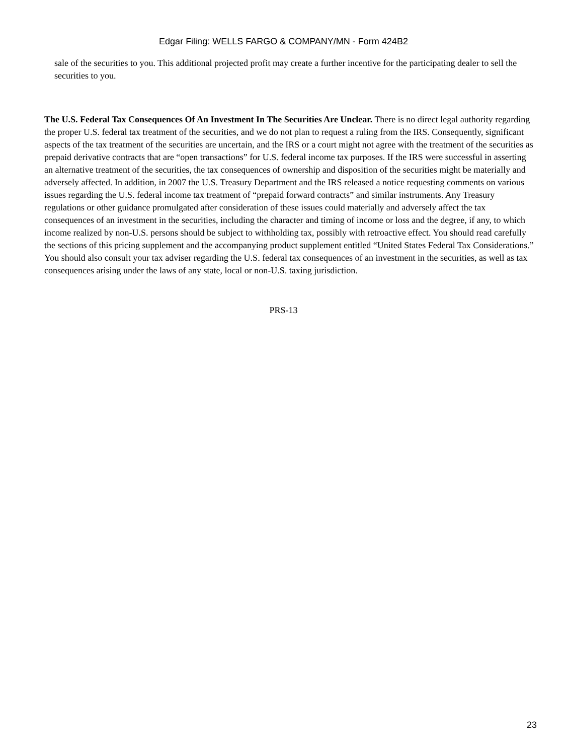Edgar Filing: WELLS FARGO & COMPANY/MN - Form 424B2
sale of the securities to you. This additional projected profit may create a further incentive for the participating dealer to sell the securities to you.
The U.S. Federal Tax Consequences Of An Investment In The Securities Are Unclear. There is no direct legal authority regarding the proper U.S. federal tax treatment of the securities, and we do not plan to request a ruling from the IRS. Consequently, significant aspects of the tax treatment of the securities are uncertain, and the IRS or a court might not agree with the treatment of the securities as prepaid derivative contracts that are “open transactions” for U.S. federal income tax purposes. If the IRS were successful in asserting an alternative treatment of the securities, the tax consequences of ownership and disposition of the securities might be materially and adversely affected. In addition, in 2007 the U.S. Treasury Department and the IRS released a notice requesting comments on various issues regarding the U.S. federal income tax treatment of “prepaid forward contracts” and similar instruments. Any Treasury regulations or other guidance promulgated after consideration of these issues could materially and adversely affect the tax consequences of an investment in the securities, including the character and timing of income or loss and the degree, if any, to which income realized by non-U.S. persons should be subject to withholding tax, possibly with retroactive effect. You should read carefully the sections of this pricing supplement and the accompanying product supplement entitled “United States Federal Tax Considerations.” You should also consult your tax adviser regarding the U.S. federal tax consequences of an investment in the securities, as well as tax consequences arising under the laws of any state, local or non-U.S. taxing jurisdiction.
PRS-13
23